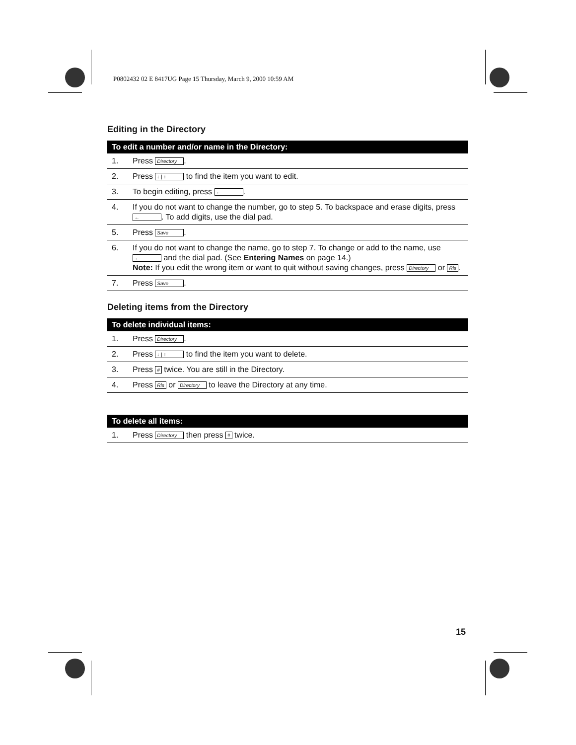P0802432 02 E 8417UG Page 15 Thursday, March 9, 2000 10:59 AM
Editing in the Directory
| To edit a number and/or name in the Directory: | |
| --- | --- |
| 1. | Press Directory . |
| 2. | Press ↓ / ↑ to find the item you want to edit. |
| 3. | To begin editing, press ← . |
| 4. | If you do not want to change the number, go to step 5. To backspace and erase digits, press ← . To add digits, use the dial pad. |
| 5. | Press Save . |
| 6. | If you do not want to change the name, go to step 7. To change or add to the name, use ← and the dial pad. (See Entering Names on page 14.) Note: If you edit the wrong item or want to quit without saving changes, press Directory or Rls . |
| 7. | Press Save . |
Deleting items from the Directory
| To delete individual items: | |
| --- | --- |
| 1. | Press Directory . |
| 2. | Press ↓ / ↑ to find the item you want to delete. |
| 3. | Press # twice. You are still in the Directory. |
| 4. | Press Rls or Directory to leave the Directory at any time. |
| To delete all items: | |
| --- | --- |
| 1. | Press Directory then press # twice. |
15